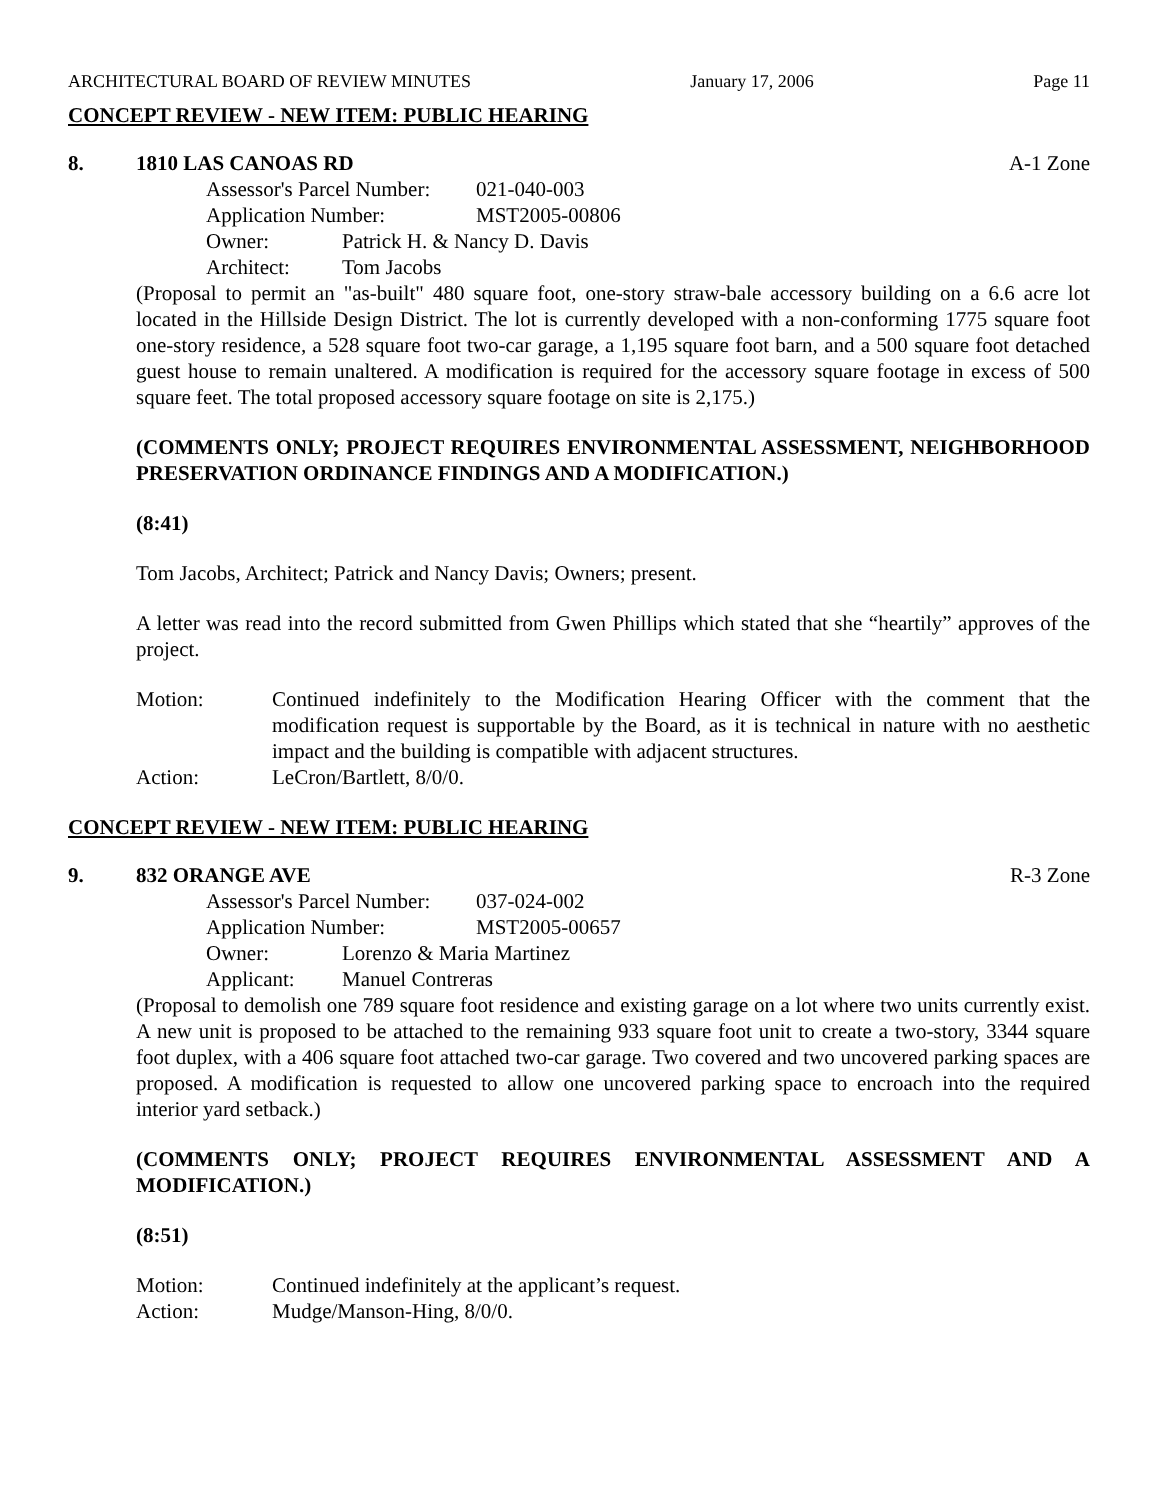ARCHITECTURAL BOARD OF REVIEW MINUTES January 17, 2006 Page 11
CONCEPT REVIEW - NEW ITEM: PUBLIC HEARING
8. 1810 LAS CANOAS RD A-1 Zone
Assessor's Parcel Number: 021-040-003
Application Number: MST2005-00806
Owner: Patrick H. & Nancy D. Davis
Architect: Tom Jacobs
(Proposal to permit an "as-built" 480 square foot, one-story straw-bale accessory building on a 6.6 acre lot located in the Hillside Design District. The lot is currently developed with a non-conforming 1775 square foot one-story residence, a 528 square foot two-car garage, a 1,195 square foot barn, and a 500 square foot detached guest house to remain unaltered. A modification is required for the accessory square footage in excess of 500 square feet. The total proposed accessory square footage on site is 2,175.)
(COMMENTS ONLY; PROJECT REQUIRES ENVIRONMENTAL ASSESSMENT, NEIGHBORHOOD PRESERVATION ORDINANCE FINDINGS AND A MODIFICATION.)
(8:41)
Tom Jacobs, Architect; Patrick and Nancy Davis; Owners; present.
A letter was read into the record submitted from Gwen Phillips which stated that she “heartily” approves of the project.
Motion: Continued indefinitely to the Modification Hearing Officer with the comment that the modification request is supportable by the Board, as it is technical in nature with no aesthetic impact and the building is compatible with adjacent structures.
Action: LeCron/Bartlett, 8/0/0.
CONCEPT REVIEW - NEW ITEM: PUBLIC HEARING
9. 832 ORANGE AVE R-3 Zone
Assessor's Parcel Number: 037-024-002
Application Number: MST2005-00657
Owner: Lorenzo & Maria Martinez
Applicant: Manuel Contreras
(Proposal to demolish one 789 square foot residence and existing garage on a lot where two units currently exist. A new unit is proposed to be attached to the remaining 933 square foot unit to create a two-story, 3344 square foot duplex, with a 406 square foot attached two-car garage. Two covered and two uncovered parking spaces are proposed. A modification is requested to allow one uncovered parking space to encroach into the required interior yard setback.)
(COMMENTS ONLY; PROJECT REQUIRES ENVIRONMENTAL ASSESSMENT AND A MODIFICATION.)
(8:51)
Motion: Continued indefinitely at the applicant’s request.
Action: Mudge/Manson-Hing, 8/0/0.